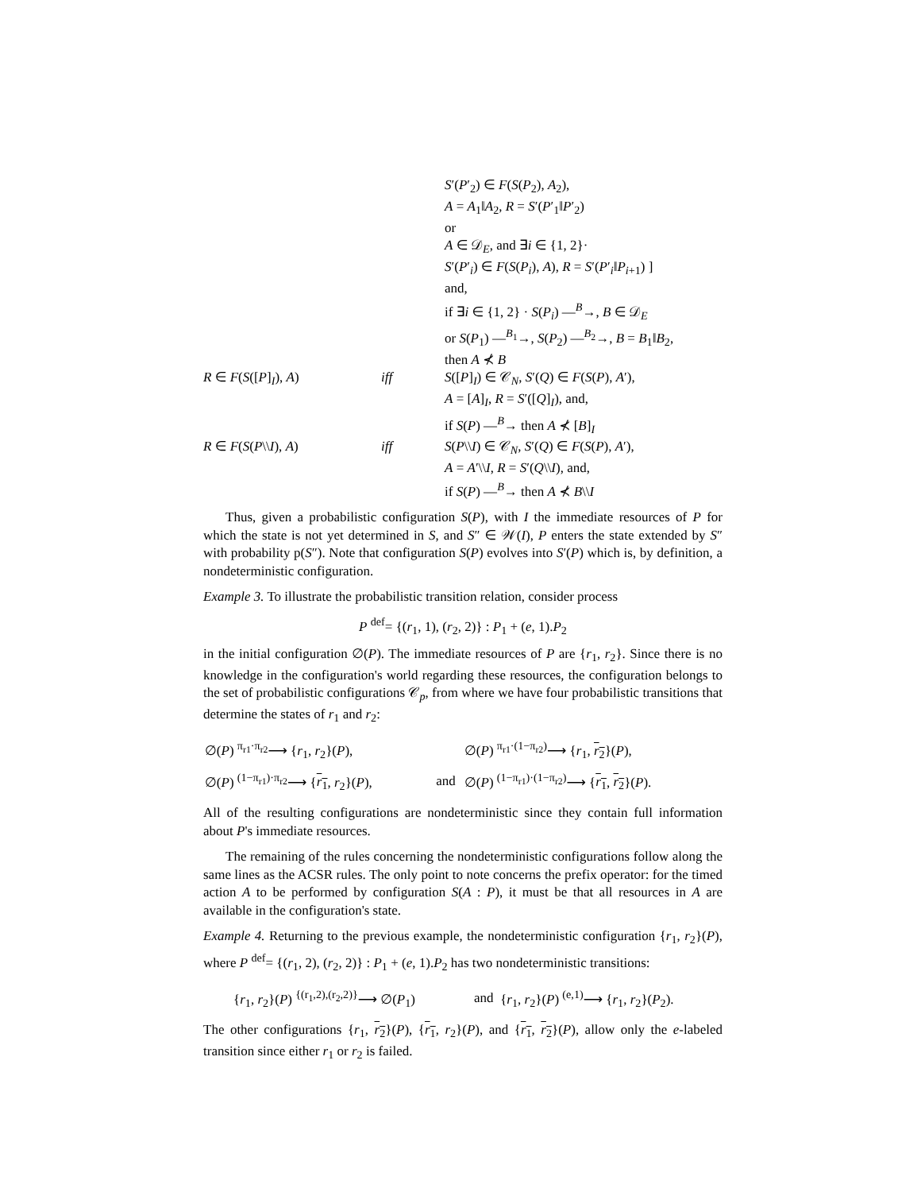| | | S ′( P ′<sub>2</sub>) ∈ F ( S ( P<sub>2</sub>), A<sub>2</sub>), A = A<sub>1</sub>‖ A<sub>2</sub>, R = S ′( P ′<sub>1</sub>‖ P ′<sub>2</sub>) or A ∈ 𝒟<sub>E</sub>, and ∃ i ∈ {1, 2}· S ′( P ′<sub>i</sub>) ∈ F ( S ( P<sub>i</sub>), A ), R = S ′( P ′<sub>i</sub>‖ P<sub>i+1</sub>) ] and, if ∃ i ∈ {1, 2} · S ( P<sub>i</sub>) —<sup>B</sup>→, B ∈ 𝒟<sub>E</sub> or S ( P<sub>1</sub>) —<sup>B<sub>1</sub></sup>→, S ( P<sub>2</sub>) —<sup>B<sub>2</sub></sup>→, B = B<sub>1</sub>‖ B<sub>2</sub>, then A ⊀ B |
| R ∈ F ( S ([ P ]<sub>I</sub>), A ) | iff | S ([ P ]<sub>I</sub>) ∈ 𝒞<sub>N</sub>, S ′( Q ) ∈ F ( S ( P ), A ′), A = [ A ]<sub>I</sub>, R = S ′([ Q ]<sub>I</sub>), and, if S ( P ) —<sup>B</sup>→ then A ⊀ [ B ]<sub>I</sub> |
| R ∈ F ( S ( P \\ I ), A ) | iff | S ( P \\ I ) ∈ 𝒞<sub>N</sub>, S ′( Q ) ∈ F ( S ( P ), A ′), A = A ′\\ I , R = S ′( Q \\ I ), and, if S ( P ) —<sup>B</sup>→ then A ⊀ B \\ I |
Thus, given a probabilistic configuration S(P), with I the immediate resources of P for which the state is not yet determined in S, and S″ ∈ 𝒲(I), P enters the state extended by S″ with probability p(S″). Note that configuration S(P) evolves into S′(P) which is, by definition, a nondeterministic configuration.
Example 3. To illustrate the probabilistic transition relation, consider process
P <sup>def</sup>= {(r<sub>1</sub>, 1), (r<sub>2</sub>, 2)} : P<sub>1</sub> + (e, 1).P<sub>2</sub>
in the initial configuration ∅(P). The immediate resources of P are {r<sub>1</sub>, r<sub>2</sub>}. Since there is no knowledge in the configuration's world regarding these resources, the configuration belongs to the set of probabilistic configurations 𝒞<sub>p</sub>, from where we have four probabilistic transitions that determine the states of r<sub>1</sub> and r<sub>2</sub>:
| ∅( P ) <sup>π<sub>r1</sub>·π<sub>r2</sub></sup>⟶ { r<sub>1</sub>, r<sub>2</sub>}( P ), | | ∅( P ) <sup>π<sub>r1</sub>·(1−π<sub>r2</sub>)</sup>⟶ { r<sub>1</sub>, r<sub>2</sub> }( P ), |
| ∅( P ) <sup>(1−π<sub>r1</sub>)·π<sub>r2</sub></sup>⟶ { r<sub>1</sub> , r<sub>2</sub>}( P ), | and | ∅( P ) <sup>(1−π<sub>r1</sub>)·(1−π<sub>r2</sub>)</sup>⟶ { r<sub>1</sub> , r<sub>2</sub> }( P ). |
All of the resulting configurations are nondeterministic since they contain full information about P's immediate resources.
The remaining of the rules concerning the nondeterministic configurations follow along the same lines as the ACSR rules. The only point to note concerns the prefix operator: for the timed action A to be performed by configuration S(A : P), it must be that all resources in A are available in the configuration's state.
Example 4. Returning to the previous example, the nondeterministic configuration {r<sub>1</sub>, r<sub>2</sub>}(P), where P <sup>def</sup>= {(r<sub>1</sub>, 2), (r<sub>2</sub>, 2)} : P<sub>1</sub> + (e, 1).P<sub>2</sub> has two nondeterministic transitions:
| { r<sub>1</sub>, r<sub>2</sub>}( P ) <sup>{(r<sub>1</sub>,2),(r<sub>2</sub>,2)}</sup>⟶ ∅( P<sub>1</sub>) | and | { r<sub>1</sub>, r<sub>2</sub>}( P ) <sup>(e,1)</sup>⟶ { r<sub>1</sub>, r<sub>2</sub>}( P<sub>2</sub>). |
The other configurations {r<sub>1</sub>, r<sub>2</sub>}(P), {r<sub>1</sub>, r<sub>2</sub>}(P), and {r<sub>1</sub>, r<sub>2</sub>}(P), allow only the e-labeled transition since either r<sub>1</sub> or r<sub>2</sub> is failed.